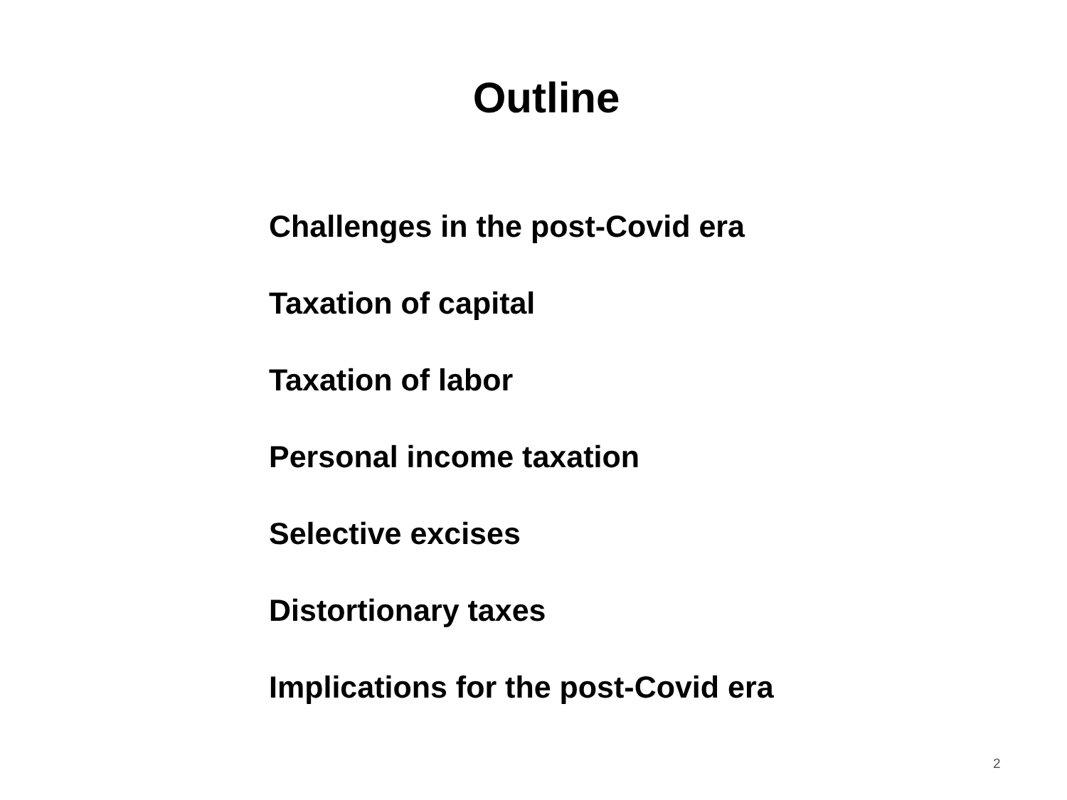Outline
Challenges in the post-Covid era
Taxation of capital
Taxation of labor
Personal income taxation
Selective excises
Distortionary taxes
Implications for the post-Covid era
2